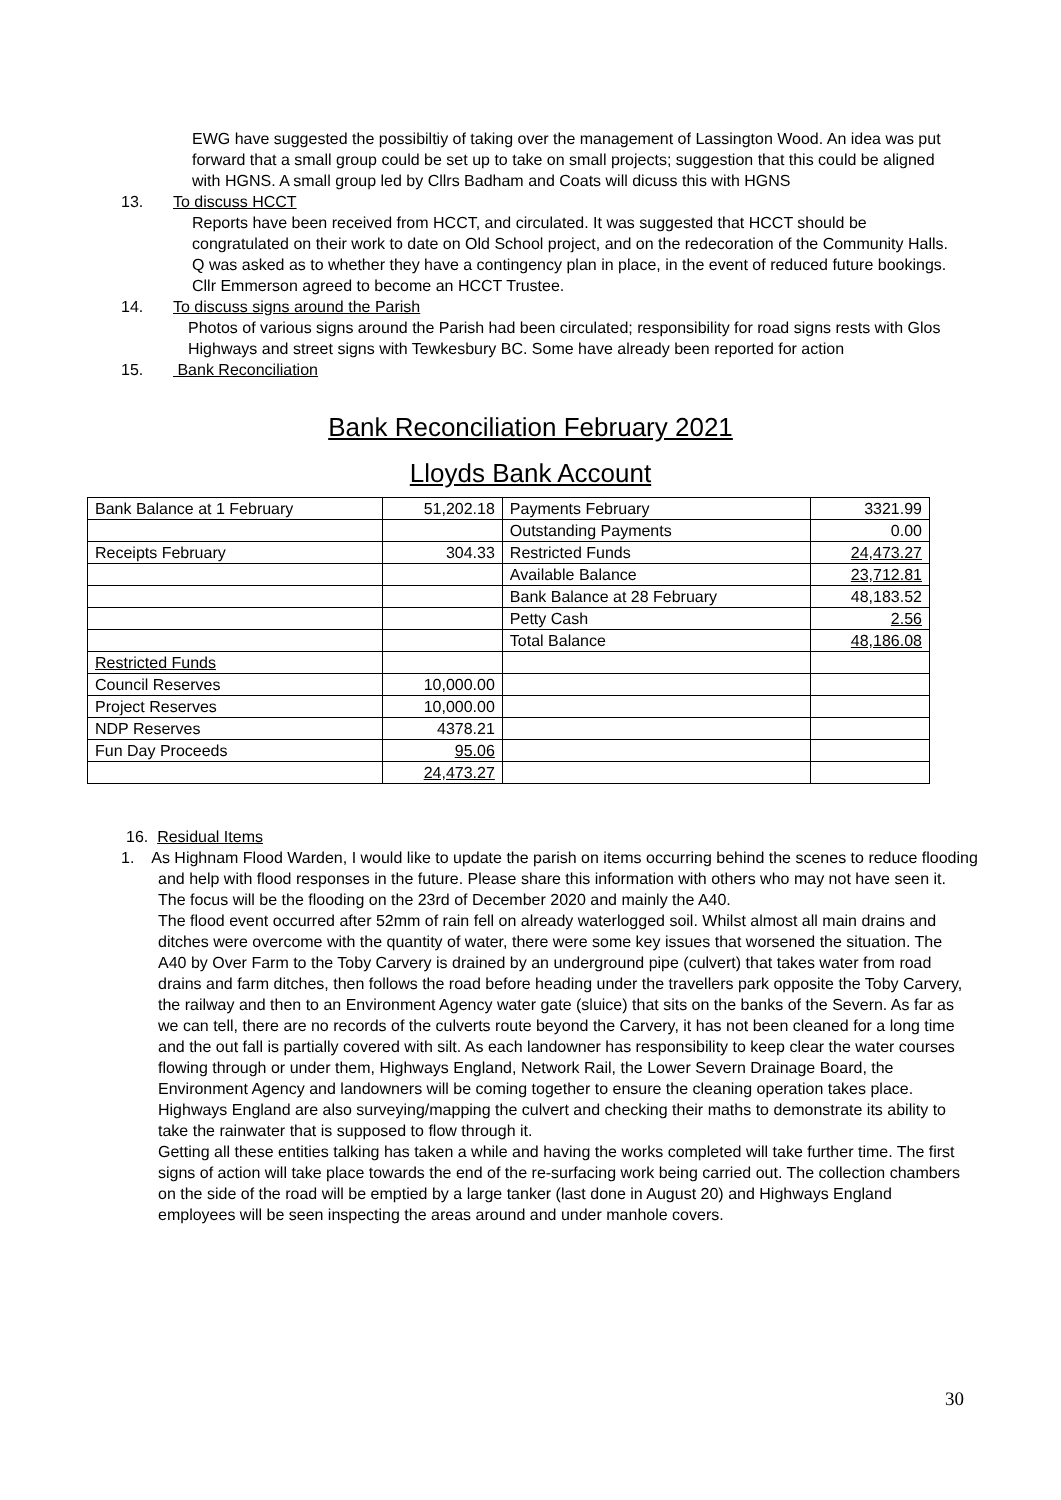EWG have suggested the possibiltiy of taking over the management of Lassington Wood. An idea was put forward that a small group could be set up to take on small projects; suggestion that this could be aligned with HGNS. A small group led by Cllrs Badham and Coats will dicuss this with HGNS
13. To discuss HCCT
Reports have been received from HCCT, and circulated. It was suggested that HCCT should be congratulated on their work to date on Old School project, and on the redecoration of the Community Halls. Q was asked as to whether they have a contingency plan in place, in the event of reduced future bookings. Cllr Emmerson agreed to become an HCCT Trustee.
14. To discuss signs around the Parish
Photos of various signs around the Parish had been circulated; responsibility for road signs rests with Glos Highways and street signs with Tewkesbury BC. Some have already been reported for action
15. Bank Reconciliation
Bank Reconciliation February 2021
Lloyds Bank Account
| Bank Balance at 1 February | 51,202.18 | Payments February | 3321.99 |
| | | Outstanding Payments | 0.00 |
| Receipts February | 304.33 | Restricted Funds | 24,473.27 |
| | | Available Balance | 23,712.81 |
| | | Bank Balance at 28 February | 48,183.52 |
| | | Petty Cash | 2.56 |
| | | Total Balance | 48,186.08 |
| Restricted Funds | | | |
| Council Reserves | 10,000.00 | | |
| Project Reserves | 10,000.00 | | |
| NDP Reserves | 4378.21 | | |
| Fun Day Proceeds | 95.06 | | |
| | 24,473.27 | | |
16. Residual Items
1. As Highnam Flood Warden, I would like to update the parish on items occurring behind the scenes to reduce flooding and help with flood responses in the future. Please share this information with others who may not have seen it.
The focus will be the flooding on the 23rd of December 2020 and mainly the A40.
The flood event occurred after 52mm of rain fell on already waterlogged soil. Whilst almost all main drains and ditches were overcome with the quantity of water, there were some key issues that worsened the situation. The A40 by Over Farm to the Toby Carvery is drained by an underground pipe (culvert) that takes water from road drains and farm ditches, then follows the road before heading under the travellers park opposite the Toby Carvery, the railway and then to an Environment Agency water gate (sluice) that sits on the banks of the Severn. As far as we can tell, there are no records of the culverts route beyond the Carvery, it has not been cleaned for a long time and the out fall is partially covered with silt. As each landowner has responsibility to keep clear the water courses flowing through or under them, Highways England, Network Rail, the Lower Severn Drainage Board, the Environment Agency and landowners will be coming together to ensure the cleaning operation takes place. Highways England are also surveying/mapping the culvert and checking their maths to demonstrate its ability to take the rainwater that is supposed to flow through it.
Getting all these entities talking has taken a while and having the works completed will take further time. The first signs of action will take place towards the end of the re-surfacing work being carried out. The collection chambers on the side of the road will be emptied by a large tanker (last done in August 20) and Highways England employees will be seen inspecting the areas around and under manhole covers.
30